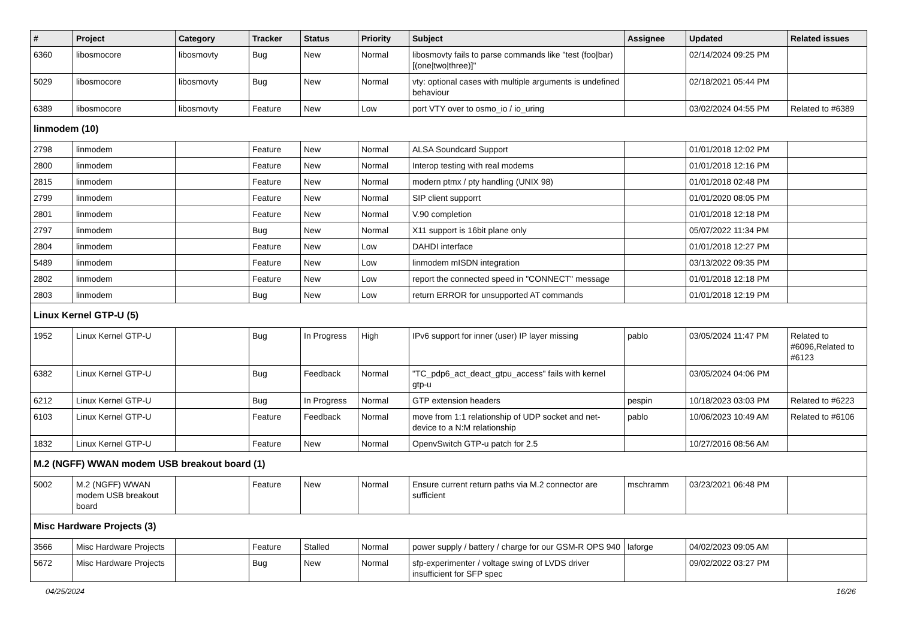| # | Project | Category | Tracker | Status | Priority | Subject | Assignee | Updated | Related issues |
| --- | --- | --- | --- | --- | --- | --- | --- | --- | --- |
| 6360 | libosmocore | libosmovty | Bug | New | Normal | libosmovty fails to parse commands like "test (foo/bar) [(one/two/three)]" | | 02/14/2024 09:25 PM | |
| 5029 | libosmocore | libosmovty | Bug | New | Normal | vty: optional cases with multiple arguments is undefined behaviour | | 02/18/2021 05:44 PM | |
| 6389 | libosmocore | libosmovty | Feature | New | Low | port VTY over to osmo_io / io_uring | | 03/02/2024 04:55 PM | Related to #6389 |
| linmodem (10) | | | | | | | | | |
| 2798 | linmodem | | Feature | New | Normal | ALSA Soundcard Support | | 01/01/2018 12:02 PM | |
| 2800 | linmodem | | Feature | New | Normal | Interop testing with real modems | | 01/01/2018 12:16 PM | |
| 2815 | linmodem | | Feature | New | Normal | modern ptmx / pty handling (UNIX 98) | | 01/01/2018 02:48 PM | |
| 2799 | linmodem | | Feature | New | Normal | SIP client supporrt | | 01/01/2020 08:05 PM | |
| 2801 | linmodem | | Feature | New | Normal | V.90 completion | | 01/01/2018 12:18 PM | |
| 2797 | linmodem | | Bug | New | Normal | X11 support is 16bit plane only | | 05/07/2022 11:34 PM | |
| 2804 | linmodem | | Feature | New | Low | DAHDI interface | | 01/01/2018 12:27 PM | |
| 5489 | linmodem | | Feature | New | Low | linmodem mISDN integration | | 03/13/2022 09:35 PM | |
| 2802 | linmodem | | Feature | New | Low | report the connected speed in "CONNECT" message | | 01/01/2018 12:18 PM | |
| 2803 | linmodem | | Bug | New | Low | return ERROR for unsupported AT commands | | 01/01/2018 12:19 PM | |
| Linux Kernel GTP-U (5) | | | | | | | | | |
| 1952 | Linux Kernel GTP-U | | Bug | In Progress | High | IPv6 support for inner (user) IP layer missing | pablo | 03/05/2024 11:47 PM | Related to #6096,Related to #6123 |
| 6382 | Linux Kernel GTP-U | | Bug | Feedback | Normal | "TC_pdp6_act_deact_gtpu_access" fails with kernel gtp-u | | 03/05/2024 04:06 PM | |
| 6212 | Linux Kernel GTP-U | | Bug | In Progress | Normal | GTP extension headers | pespin | 10/18/2023 03:03 PM | Related to #6223 |
| 6103 | Linux Kernel GTP-U | | Feature | Feedback | Normal | move from 1:1 relationship of UDP socket and net-device to a N:M relationship | pablo | 10/06/2023 10:49 AM | Related to #6106 |
| 1832 | Linux Kernel GTP-U | | Feature | New | Normal | OpenvSwitch GTP-u patch for 2.5 | | 10/27/2016 08:56 AM | |
| M.2 (NGFF) WWAN modem USB breakout board (1) | | | | | | | | | |
| 5002 | M.2 (NGFF) WWAN modem USB breakout board | | Feature | New | Normal | Ensure current return paths via M.2 connector are sufficient | mschramm | 03/23/2021 06:48 PM | |
| Misc Hardware Projects (3) | | | | | | | | | |
| 3566 | Misc Hardware Projects | | Feature | Stalled | Normal | power supply / battery / charge for our GSM-R OPS 940 | laforge | 04/02/2023 09:05 AM | |
| 5672 | Misc Hardware Projects | | Bug | New | Normal | sfp-experimenter / voltage swing of LVDS driver insufficient for SFP spec | | 09/02/2022 03:27 PM | |
04/25/2024 16/26